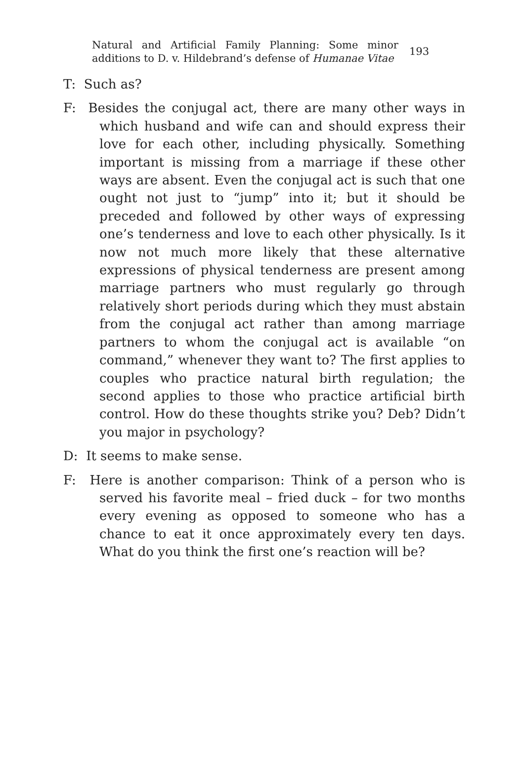Natural and Artificial Family Planning: Some minor additions to D. v. Hildebrand’s defense of Humanae Vitae
193
T: Such as?
F: Besides the conjugal act, there are many other ways in which husband and wife can and should express their love for each other, including physically. Something important is missing from a marriage if these other ways are absent. Even the conjugal act is such that one ought not just to “jump” into it; but it should be preceded and followed by other ways of expressing one’s tenderness and love to each other physically. Is it now not much more likely that these alternative expressions of physical tenderness are present among marriage partners who must regularly go through relatively short periods during which they must abstain from the conjugal act rather than among marriage partners to whom the conjugal act is available “on command,” whenever they want to? The first applies to couples who practice natural birth regulation; the second applies to those who practice artificial birth control. How do these thoughts strike you? Deb? Didn’t you major in psychology?
D: It seems to make sense.
F: Here is another comparison: Think of a person who is served his favorite meal – fried duck – for two months every evening as opposed to someone who has a chance to eat it once approximately every ten days. What do you think the first one’s reaction will be?